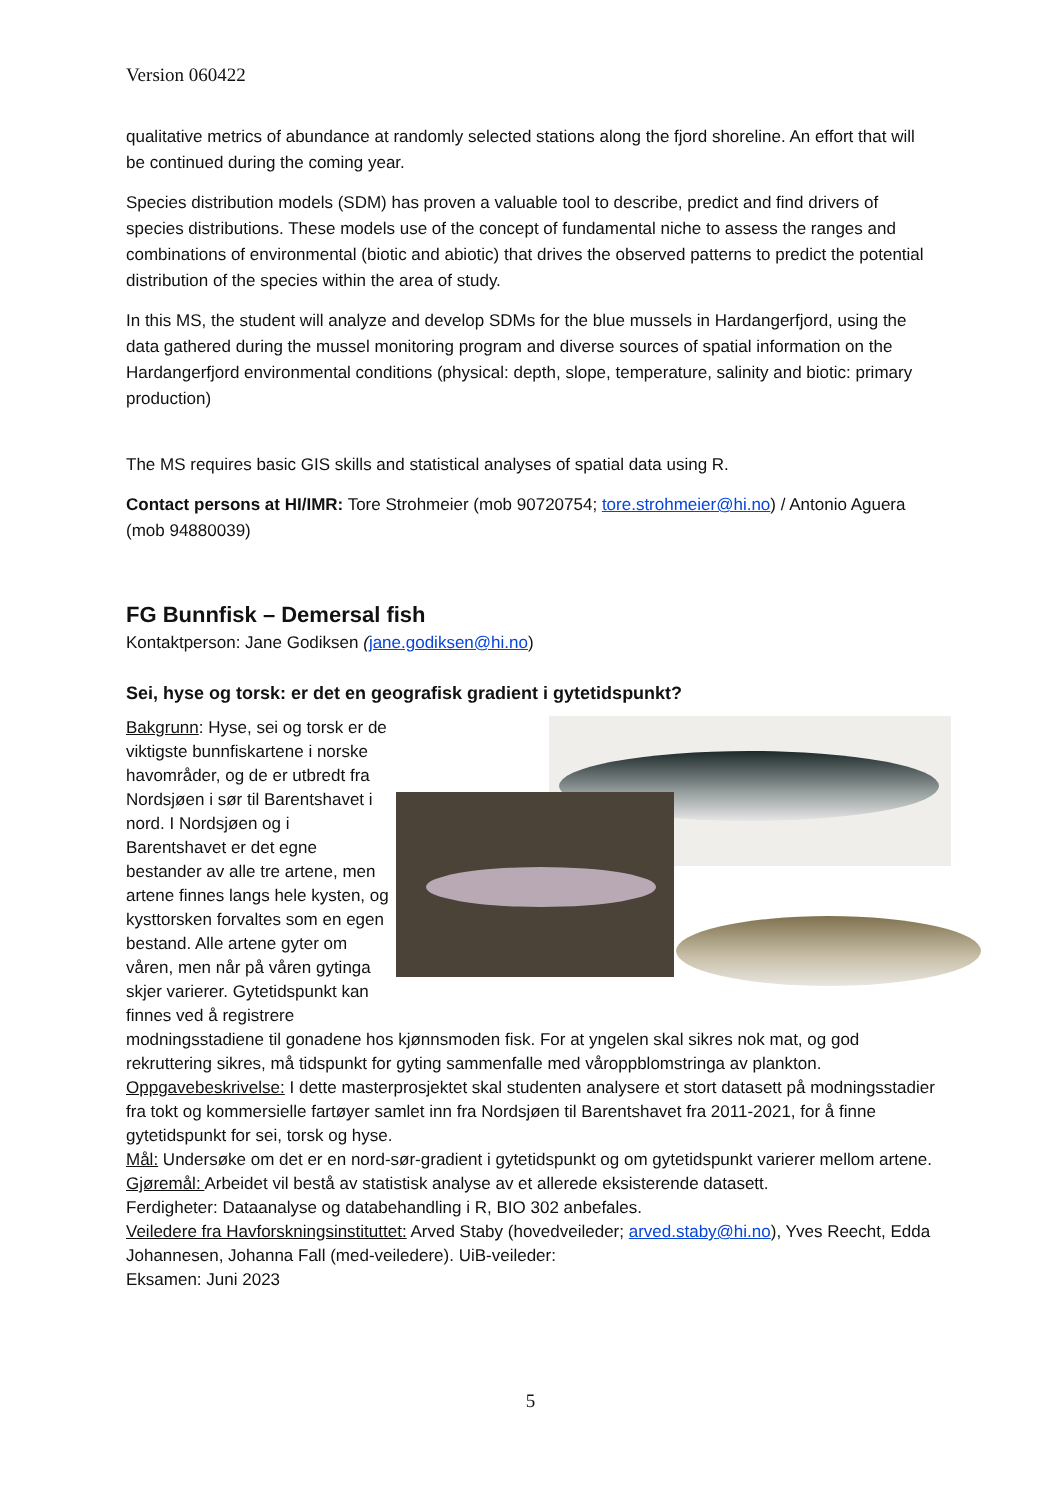Version 060422
qualitative metrics of abundance at randomly selected stations along the fjord shoreline. An effort that will be continued during the coming year.
Species distribution models (SDM) has proven a valuable tool to describe, predict and find drivers of species distributions. These models use of the concept of fundamental niche to assess the ranges and combinations of environmental (biotic and abiotic) that drives the observed patterns to predict the potential distribution of the species within the area of study.
In this MS, the student will analyze and develop SDMs for the blue mussels in Hardangerfjord, using the data gathered during the mussel monitoring program and diverse sources of spatial information on the Hardangerfjord environmental conditions (physical: depth, slope, temperature, salinity and biotic: primary production)
The MS requires basic GIS skills and statistical analyses of spatial data using R.
Contact persons at HI/IMR: Tore Strohmeier (mob 90720754; tore.strohmeier@hi.no) / Antonio Aguera (mob 94880039)
FG Bunnfisk – Demersal fish
Kontaktperson: Jane Godiksen (jane.godiksen@hi.no)
Sei, hyse og torsk: er det en geografisk gradient i gytetidspunkt?
Bakgrunn: Hyse, sei og torsk er de viktigste bunnfiskartene i norske havområder, og de er utbredt fra Nordsjøen i sør til Barentshavet i nord. I Nordsjøen og i Barentshavet er det egne bestander av alle tre artene, men artene finnes langs hele kysten, og kysttorsken forvaltes som en egen bestand. Alle artene gyter om våren, men når på våren gytinga skjer varierer. Gytetidspunkt kan finnes ved å registrere modningsstadiene til gonadene hos kjønnsmoden fisk. For at yngelen skal sikres nok mat, og god rekruttering sikres, må tidspunkt for gyting sammenfalle med våroppblomstringa av plankton.
Oppgavebeskrivelse: I dette masterprosjektet skal studenten analysere et stort datasett på modningsstadier fra tokt og kommersielle fartøyer samlet inn fra Nordsjøen til Barentshavet fra 2011-2021, for å finne gytetidspunkt for sei, torsk og hyse.
Mål: Undersøke om det er en nord-sør-gradient i gytetidspunkt og om gytetidspunkt varierer mellom artene.
Gjøremål: Arbeidet vil bestå av statistisk analyse av et allerede eksisterende datasett.
Ferdigheter: Dataanalyse og databehandling i R, BIO 302 anbefales.
Veiledere fra Havforskningsinstituttet: Arved Staby (hovedveileder; arved.staby@hi.no), Yves Reecht, Edda Johannesen, Johanna Fall (med-veiledere). UiB-veileder:
Eksamen: Juni 2023
5